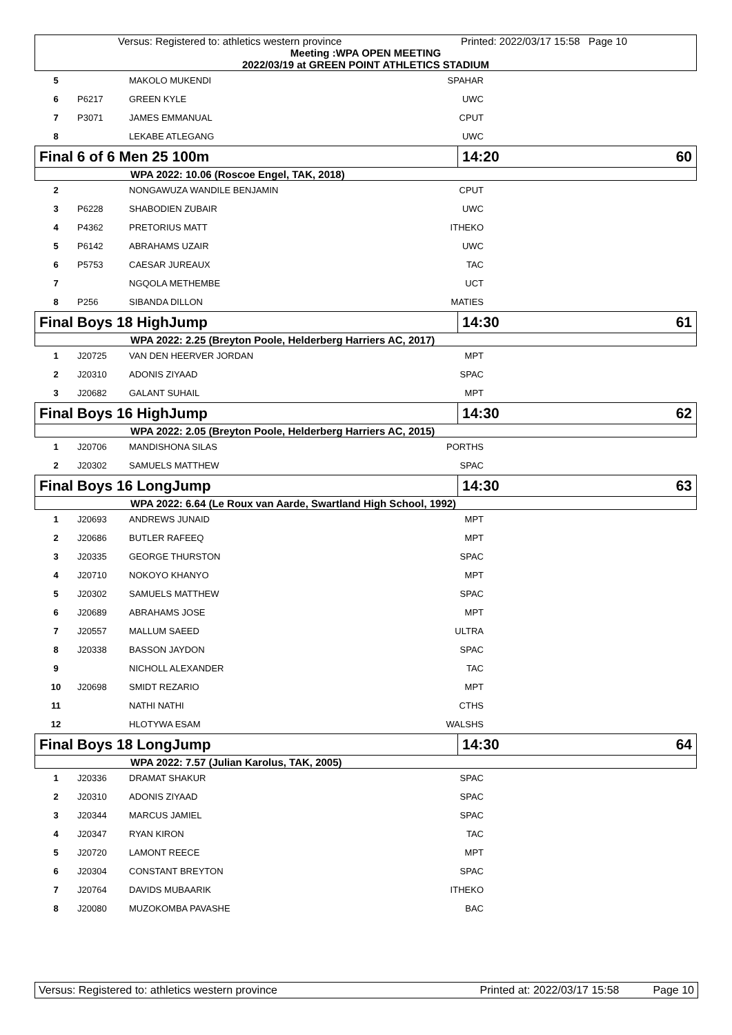Versus: Registered to: athletics western province Printed: 2022/03/17 15:58 Page 10
Meeting :WPA OPEN MEETING
2022/03/19 at GREEN POINT ATHLETICS STADIUM
| 5 | | MAKOLO MUKENDI | SPAHAR | |
| 6 | P6217 | GREEN KYLE | UWC | |
| 7 | P3071 | JAMES EMMANUAL | CPUT | |
| 8 | | LEKABE ATLEGANG | UWC | |
| Final 6 of 6 Men 25 100m | 14:20 | 60 |
| WPA 2022: 10.06 (Roscoe Engel, TAK, 2018) | | |
| 2 | | NONGAWUZA WANDILE BENJAMIN | CPUT | |
| 3 | P6228 | SHABODIEN ZUBAIR | UWC | |
| 4 | P4362 | PRETORIUS MATT | ITHEKO | |
| 5 | P6142 | ABRAHAMS UZAIR | UWC | |
| 6 | P5753 | CAESAR JUREAUX | TAC | |
| 7 | | NGQOLA METHEMBE | UCT | |
| 8 | P256 | SIBANDA DILLON | MATIES | |
| Final Boys 18 HighJump | 14:30 | 61 |
| WPA 2022: 2.25 (Breyton Poole, Helderberg Harriers AC, 2017) | | |
| 1 | J20725 | VAN DEN HEERVER JORDAN | MPT | |
| 2 | J20310 | ADONIS ZIYAAD | SPAC | |
| 3 | J20682 | GALANT SUHAIL | MPT | |
| Final Boys 16 HighJump | 14:30 | 62 |
| WPA 2022: 2.05 (Breyton Poole, Helderberg Harriers AC, 2015) | | |
| 1 | J20706 | MANDISHONA SILAS | PORTHS | |
| 2 | J20302 | SAMUELS MATTHEW | SPAC | |
| Final Boys 16 LongJump | 14:30 | 63 |
| WPA 2022: 6.64 (Le Roux van Aarde, Swartland High School, 1992) | | |
| 1 | J20693 | ANDREWS JUNAID | MPT | |
| 2 | J20686 | BUTLER RAFEEQ | MPT | |
| 3 | J20335 | GEORGE THURSTON | SPAC | |
| 4 | J20710 | NOKOYO KHANYO | MPT | |
| 5 | J20302 | SAMUELS MATTHEW | SPAC | |
| 6 | J20689 | ABRAHAMS JOSE | MPT | |
| 7 | J20557 | MALLUM SAEED | ULTRA | |
| 8 | J20338 | BASSON JAYDON | SPAC | |
| 9 | | NICHOLL ALEXANDER | TAC | |
| 10 | J20698 | SMIDT REZARIO | MPT | |
| 11 | | NATHI NATHI | CTHS | |
| 12 | | HLOTYWA ESAM | WALSHS | |
| Final Boys 18 LongJump | 14:30 | 64 |
| WPA 2022: 7.57 (Julian Karolus, TAK, 2005) | | |
| 1 | J20336 | DRAMAT SHAKUR | SPAC | |
| 2 | J20310 | ADONIS ZIYAAD | SPAC | |
| 3 | J20344 | MARCUS JAMIEL | SPAC | |
| 4 | J20347 | RYAN KIRON | TAC | |
| 5 | J20720 | LAMONT REECE | MPT | |
| 6 | J20304 | CONSTANT BREYTON | SPAC | |
| 7 | J20764 | DAVIDS MUBAARIK | ITHEKO | |
| 8 | J20080 | MUZOKOMBA PAVASHE | BAC | |
Versus: Registered to: athletics western province Printed at: 2022/03/17 15:58 Page 10